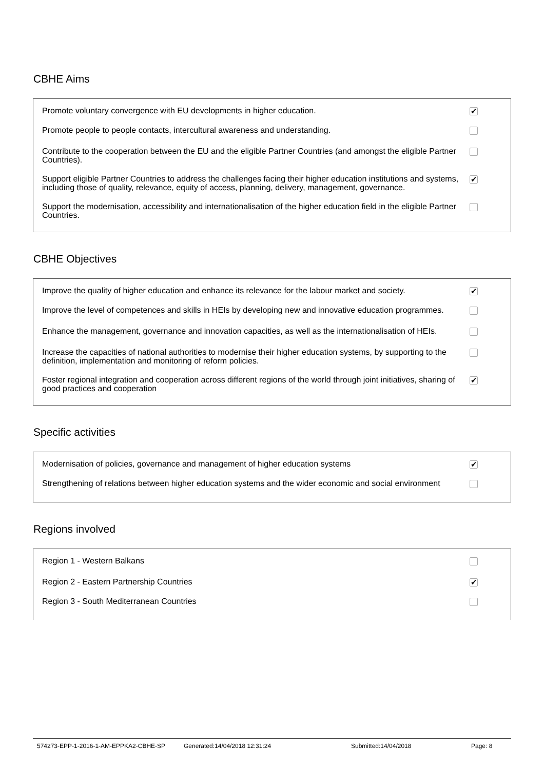CBHE Aims
| Promote voluntary convergence with EU developments in higher education. | ✔ |
| Promote people to people contacts, intercultural awareness and understanding. | |
| Contribute to the cooperation between the EU and the eligible Partner Countries (and amongst the eligible Partner Countries). | |
| Support eligible Partner Countries to address the challenges facing their higher education institutions and systems, including those of quality, relevance, equity of access, planning, delivery, management, governance. | ✔ |
| Support the modernisation, accessibility and internationalisation of the higher education field in the eligible Partner Countries. | |
CBHE Objectives
| Improve the quality of higher education and enhance its relevance for the labour market and society. | ✔ |
| Improve the level of competences and skills in HEIs by developing new and innovative education programmes. | |
| Enhance the management, governance and innovation capacities, as well as the internationalisation of HEIs. | |
| Increase the capacities of national authorities to modernise their higher education systems, by supporting to the definition, implementation and monitoring of reform policies. | |
| Foster regional integration and cooperation across different regions of the world through joint initiatives, sharing of good practices and cooperation | ✔ |
Specific activities
| Modernisation of policies, governance and management of higher education systems | ✔ |
| Strengthening of relations between higher education systems and the wider economic and social environment | |
Regions involved
| Region 1 - Western Balkans | |
| Region 2 - Eastern Partnership Countries | ✔ |
| Region 3 - South Mediterranean Countries | |
574273-EPP-1-2016-1-AM-EPPKA2-CBHE-SP Generated:14/04/2018 12:31:24 Submitted:14/04/2018 Page: 8